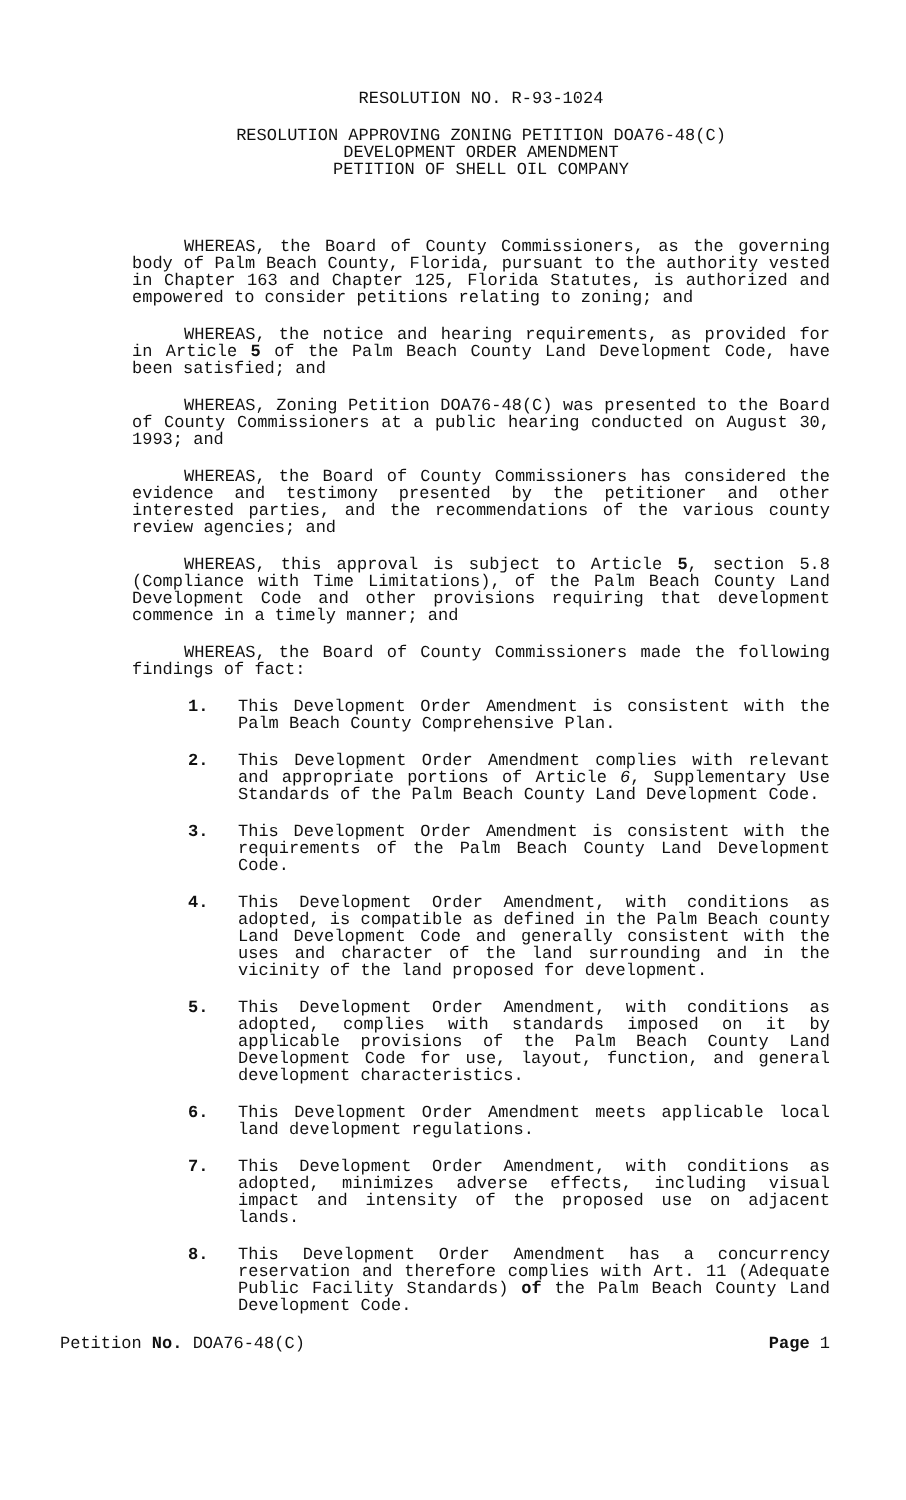RESOLUTION NO. R-93-1024
RESOLUTION APPROVING ZONING PETITION DOA76-48(C)
DEVELOPMENT ORDER AMENDMENT
PETITION OF SHELL OIL COMPANY
WHEREAS, the Board of County Commissioners, as the governing body of Palm Beach County, Florida, pursuant to the authority vested in Chapter 163 and Chapter 125, Florida Statutes, is authorized and empowered to consider petitions relating to zoning; and
WHEREAS, the notice and hearing requirements, as provided for in Article 5 of the Palm Beach County Land Development Code, have been satisfied; and
WHEREAS, Zoning Petition DOA76-48(C) was presented to the Board of County Commissioners at a public hearing conducted on August 30, 1993; and
WHEREAS, the Board of County Commissioners has considered the evidence and testimony presented by the petitioner and other interested parties, and the recommendations of the various county review agencies; and
WHEREAS, this approval is subject to Article 5, section 5.8 (Compliance with Time Limitations), of the Palm Beach County Land Development Code and other provisions requiring that development commence in a timely manner; and
WHEREAS, the Board of County Commissioners made the following findings of fact:
1. This Development Order Amendment is consistent with the Palm Beach County Comprehensive Plan.
2. This Development Order Amendment complies with relevant and appropriate portions of Article 6, Supplementary Use Standards of the Palm Beach County Land Development Code.
3. This Development Order Amendment is consistent with the requirements of the Palm Beach County Land Development Code.
4. This Development Order Amendment, with conditions as adopted, is compatible as defined in the Palm Beach county Land Development Code and generally consistent with the uses and character of the land surrounding and in the vicinity of the land proposed for development.
5. This Development Order Amendment, with conditions as adopted, complies with standards imposed on it by applicable provisions of the Palm Beach County Land Development Code for use, layout, function, and general development characteristics.
6. This Development Order Amendment meets applicable local land development regulations.
7. This Development Order Amendment, with conditions as adopted, minimizes adverse effects, including visual impact and intensity of the proposed use on adjacent lands.
8. This Development Order Amendment has a concurrency reservation and therefore complies with Art. 11 (Adequate Public Facility Standards) of the Palm Beach County Land Development Code.
Petition No. DOA76-48(C) Page 1